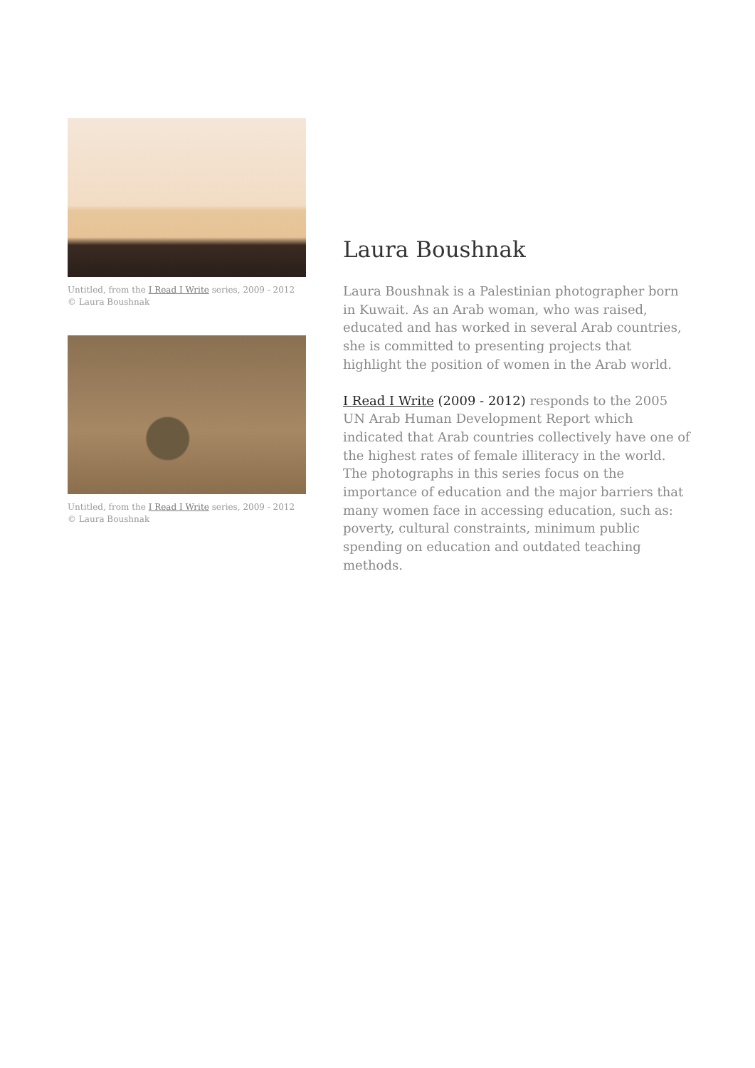Untitled, from the I Read I Write series, 2009 - 2012
© Laura Boushnak
Untitled, from the I Read I Write series, 2009 - 2012
© Laura Boushnak
Laura Boushnak
Laura Boushnak is a Palestinian photographer born in Kuwait. As an Arab woman, who was raised, educated and has worked in several Arab countries, she is committed to presenting projects that highlight the position of women in the Arab world.
I Read I Write (2009 - 2012) responds to the 2005 UN Arab Human Development Report which indicated that Arab countries collectively have one of the highest rates of female illiteracy in the world. The photographs in this series focus on the importance of education and the major barriers that many women face in accessing education, such as: poverty, cultural constraints, minimum public spending on education and outdated teaching methods.